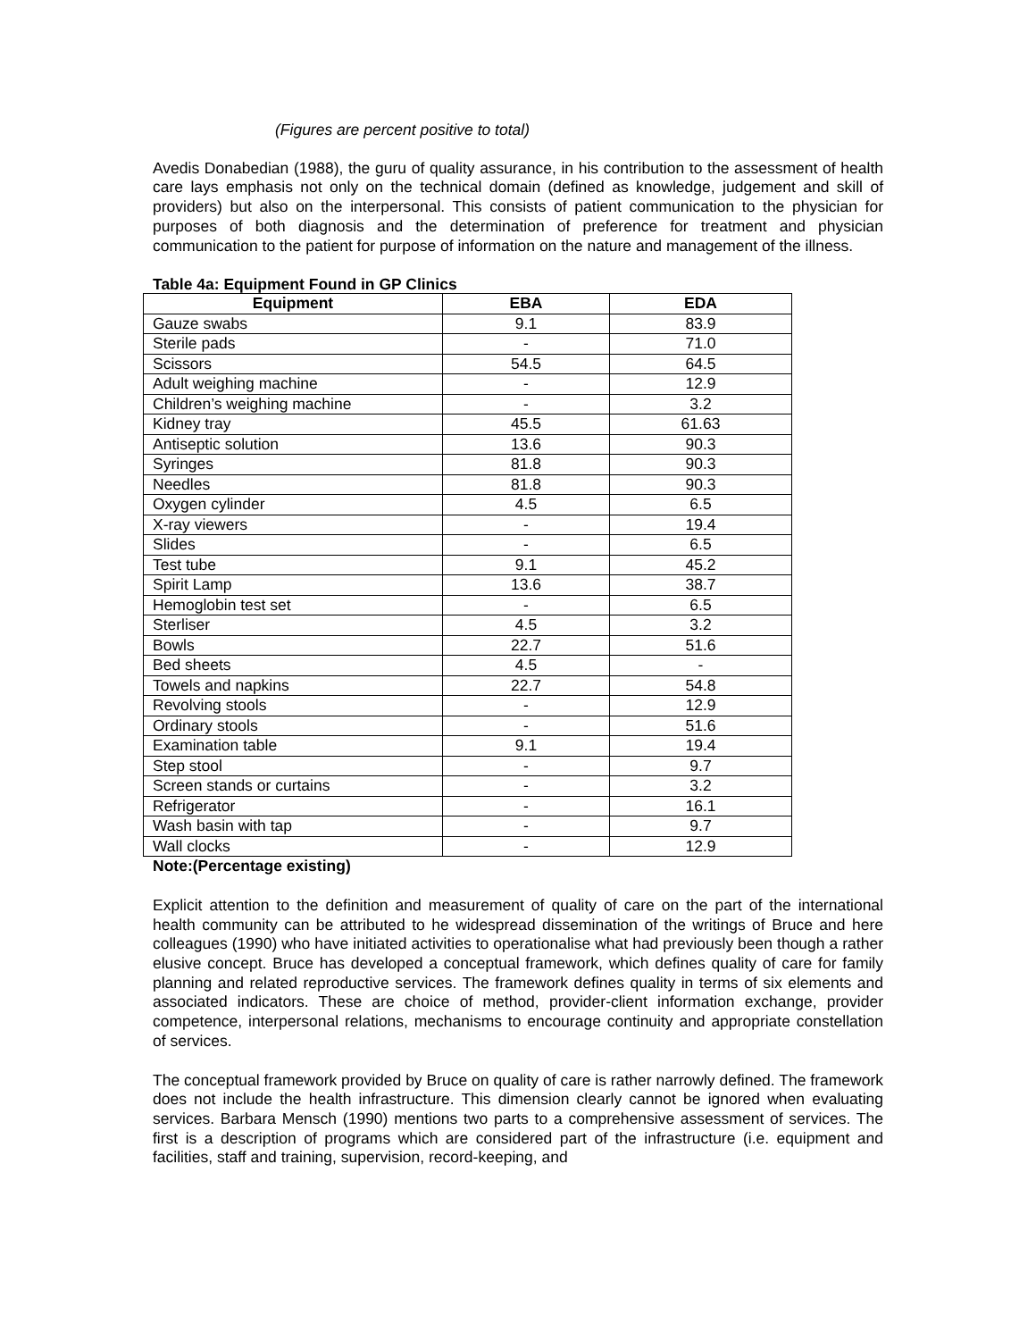(Figures are percent positive to total)
Avedis Donabedian (1988), the guru of quality assurance, in his contribution to the assessment of health care lays emphasis not only on the technical domain (defined as knowledge, judgement and skill of providers) but also on the interpersonal. This consists of patient communication to the physician for purposes of both diagnosis and the determination of preference for treatment and physician communication to the patient for purpose of information on the nature and management of the illness.
Table 4a: Equipment Found in GP Clinics
| Equipment | EBA | EDA |
| --- | --- | --- |
| Gauze swabs | 9.1 | 83.9 |
| Sterile pads | - | 71.0 |
| Scissors | 54.5 | 64.5 |
| Adult weighing machine | - | 12.9 |
| Children’s weighing machine | - | 3.2 |
| Kidney tray | 45.5 | 61.63 |
| Antiseptic solution | 13.6 | 90.3 |
| Syringes | 81.8 | 90.3 |
| Needles | 81.8 | 90.3 |
| Oxygen cylinder | 4.5 | 6.5 |
| X-ray viewers | - | 19.4 |
| Slides | - | 6.5 |
| Test tube | 9.1 | 45.2 |
| Spirit Lamp | 13.6 | 38.7 |
| Hemoglobin test set | - | 6.5 |
| Sterliser | 4.5 | 3.2 |
| Bowls | 22.7 | 51.6 |
| Bed sheets | 4.5 | - |
| Towels and napkins | 22.7 | 54.8 |
| Revolving stools | - | 12.9 |
| Ordinary stools | - | 51.6 |
| Examination table | 9.1 | 19.4 |
| Step stool | - | 9.7 |
| Screen stands or curtains | - | 3.2 |
| Refrigerator | - | 16.1 |
| Wash basin with tap | - | 9.7 |
| Wall clocks | - | 12.9 |
Note:(Percentage existing)
Explicit attention to the definition and measurement of quality of care on the part of the international health community can be attributed to he widespread dissemination of the writings of Bruce and here colleagues (1990) who have initiated activities to operationalise what had previously been though a rather elusive concept. Bruce has developed a conceptual framework, which defines quality of care for family planning and related reproductive services. The framework defines quality in terms of six elements and associated indicators. These are choice of method, provider-client information exchange, provider competence, interpersonal relations, mechanisms to encourage continuity and appropriate constellation of services.
The conceptual framework provided by Bruce on quality of care is rather narrowly defined. The framework does not include the health infrastructure. This dimension clearly cannot be ignored when evaluating services. Barbara Mensch (1990) mentions two parts to a comprehensive assessment of services. The first is a description of programs which are considered part of the infrastructure (i.e. equipment and facilities, staff and training, supervision, record-keeping, and